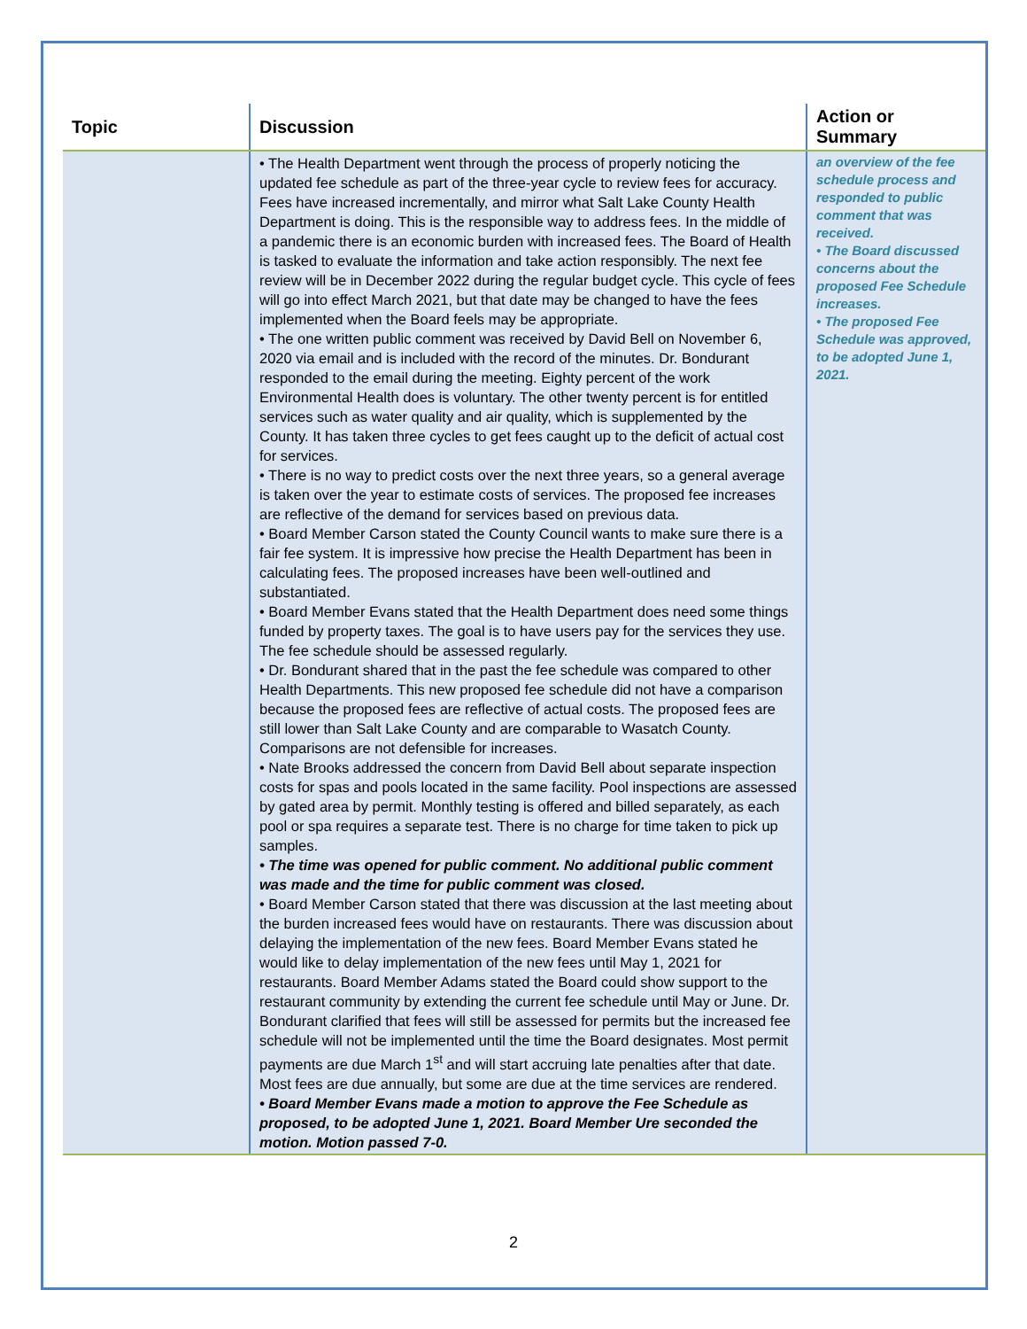| Topic | Discussion | Action or Summary |
| --- | --- | --- |
| | • The Health Department went through the process of properly noticing the updated fee schedule as part of the three-year cycle to review fees for accuracy. Fees have increased incrementally, and mirror what Salt Lake County Health Department is doing. This is the responsible way to address fees. In the middle of a pandemic there is an economic burden with increased fees. The Board of Health is tasked to evaluate the information and take action responsibly. The next fee review will be in December 2022 during the regular budget cycle. This cycle of fees will go into effect March 2021, but that date may be changed to have the fees implemented when the Board feels may be appropriate. • The one written public comment was received by David Bell on November 6, 2020 via email and is included with the record of the minutes. Dr. Bondurant responded to the email during the meeting. Eighty percent of the work Environmental Health does is voluntary. The other twenty percent is for entitled services such as water quality and air quality, which is supplemented by the County. It has taken three cycles to get fees caught up to the deficit of actual cost for services. • There is no way to predict costs over the next three years, so a general average is taken over the year to estimate costs of services. The proposed fee increases are reflective of the demand for services based on previous data. • Board Member Carson stated the County Council wants to make sure there is a fair fee system. It is impressive how precise the Health Department has been in calculating fees. The proposed increases have been well-outlined and substantiated. • Board Member Evans stated that the Health Department does need some things funded by property taxes. The goal is to have users pay for the services they use. The fee schedule should be assessed regularly. • Dr. Bondurant shared that in the past the fee schedule was compared to other Health Departments. This new proposed fee schedule did not have a comparison because the proposed fees are reflective of actual costs. The proposed fees are still lower than Salt Lake County and are comparable to Wasatch County. Comparisons are not defensible for increases. • Nate Brooks addressed the concern from David Bell about separate inspection costs for spas and pools located in the same facility. Pool inspections are assessed by gated area by permit. Monthly testing is offered and billed separately, as each pool or spa requires a separate test. There is no charge for time taken to pick up samples. • The time was opened for public comment. No additional public comment was made and the time for public comment was closed. • Board Member Carson stated that there was discussion at the last meeting about the burden increased fees would have on restaurants. There was discussion about delaying the implementation of the new fees. Board Member Evans stated he would like to delay implementation of the new fees until May 1, 2021 for restaurants. Board Member Adams stated the Board could show support to the restaurant community by extending the current fee schedule until May or June. Dr. Bondurant clarified that fees will still be assessed for permits but the increased fee schedule will not be implemented until the time the Board designates. Most permit payments are due March 1<sup>st</sup> and will start accruing late penalties after that date. Most fees are due annually, but some are due at the time services are rendered. • Board Member Evans made a motion to approve the Fee Schedule as proposed, to be adopted June 1, 2021. Board Member Ure seconded the motion. Motion passed 7-0. | an overview of the fee schedule process and responded to public comment that was received. • The Board discussed concerns about the proposed Fee Schedule increases. • The proposed Fee Schedule was approved, to be adopted June 1, 2021. |
2